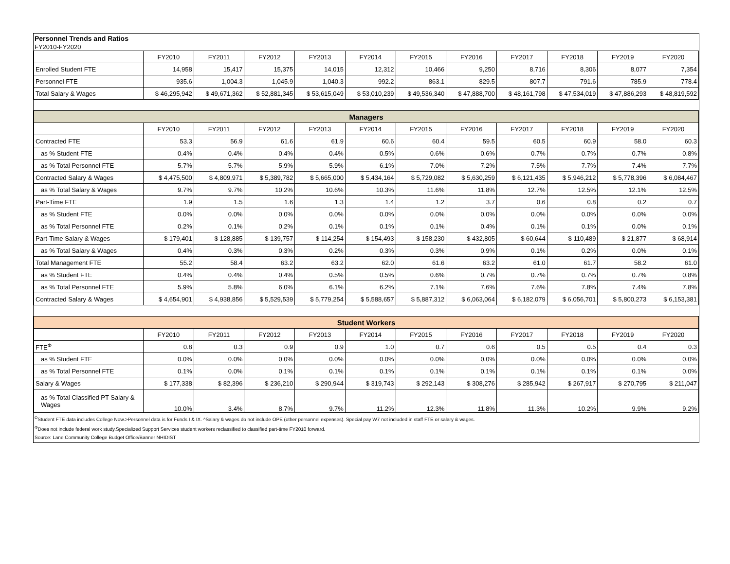Personnel Trends and Ratios
FY2010-FY2020
| | FY2010 | FY2011 | FY2012 | FY2013 | FY2014 | FY2015 | FY2016 | FY2017 | FY2018 | FY2019 | FY2020 |
| --- | --- | --- | --- | --- | --- | --- | --- | --- | --- | --- | --- |
| Enrolled Student FTE | 14,958 | 15,417 | 15,375 | 14,015 | 12,312 | 10,466 | 9,250 | 8,716 | 8,306 | 8,077 | 7,354 |
| Personnel FTE | 935.6 | 1,004.3 | 1,045.9 | 1,040.3 | 992.2 | 863.1 | 829.5 | 807.7 | 791.6 | 785.9 | 778.4 |
| Total Salary & Wages | $ 46,295,942 | $ 49,671,362 | $ 52,881,345 | $ 53,615,049 | $ 53,010,239 | $ 49,536,340 | $ 47,888,700 | $ 48,161,798 | $ 47,534,019 | $ 47,886,293 | $ 48,819,592 |
| Managers | | | | | | | | | | | |
| | FY2010 | FY2011 | FY2012 | FY2013 | FY2014 | FY2015 | FY2016 | FY2017 | FY2018 | FY2019 | FY2020 |
| Contracted FTE | 53.3 | 56.9 | 61.6 | 61.9 | 60.6 | 60.4 | 59.5 | 60.5 | 60.9 | 58.0 | 60.3 |
| as % Student FTE | 0.4% | 0.4% | 0.4% | 0.4% | 0.5% | 0.6% | 0.6% | 0.7% | 0.7% | 0.7% | 0.8% |
| as % Total Personnel FTE | 5.7% | 5.7% | 5.9% | 5.9% | 6.1% | 7.0% | 7.2% | 7.5% | 7.7% | 7.4% | 7.7% |
| Contracted Salary & Wages | $ 4,475,500 | $ 4,809,971 | $ 5,389,782 | $ 5,665,000 | $ 5,434,164 | $ 5,729,082 | $ 5,630,259 | $ 6,121,435 | $ 5,946,212 | $ 5,778,396 | $ 6,084,467 |
| as % Total Salary & Wages | 9.7% | 9.7% | 10.2% | 10.6% | 10.3% | 11.6% | 11.8% | 12.7% | 12.5% | 12.1% | 12.5% |
| Part-Time FTE | 1.9 | 1.5 | 1.6 | 1.3 | 1.4 | 1.2 | 3.7 | 0.6 | 0.8 | 0.2 | 0.7 |
| as % Student FTE | 0.0% | 0.0% | 0.0% | 0.0% | 0.0% | 0.0% | 0.0% | 0.0% | 0.0% | 0.0% | 0.0% |
| as % Total Personnel FTE | 0.2% | 0.1% | 0.2% | 0.1% | 0.1% | 0.1% | 0.4% | 0.1% | 0.1% | 0.0% | 0.1% |
| Part-Time Salary & Wages | $ 179,401 | $ 128,885 | $ 139,757 | $ 114,254 | $ 154,493 | $ 158,230 | $ 432,805 | $ 60,644 | $ 110,489 | $ 21,877 | $ 68,914 |
| as % Total Salary & Wages | 0.4% | 0.3% | 0.3% | 0.2% | 0.3% | 0.3% | 0.9% | 0.1% | 0.2% | 0.0% | 0.1% |
| Total Management FTE | 55.2 | 58.4 | 63.2 | 63.2 | 62.0 | 61.6 | 63.2 | 61.0 | 61.7 | 58.2 | 61.0 |
| as % Student FTE | 0.4% | 0.4% | 0.4% | 0.5% | 0.5% | 0.6% | 0.7% | 0.7% | 0.7% | 0.7% | 0.8% |
| as % Total Personnel FTE | 5.9% | 5.8% | 6.0% | 6.1% | 6.2% | 7.1% | 7.6% | 7.6% | 7.8% | 7.4% | 7.8% |
| Contracted Salary & Wages | $ 4,654,901 | $ 4,938,856 | $ 5,529,539 | $ 5,779,254 | $ 5,588,657 | $ 5,887,312 | $ 6,063,064 | $ 6,182,079 | $ 6,056,701 | $ 5,800,273 | $ 6,153,381 |
| Student Workers | | | | | | | | | | | |
| | FY2010 | FY2011 | FY2012 | FY2013 | FY2014 | FY2015 | FY2016 | FY2017 | FY2018 | FY2019 | FY2020 |
| FTE<sup>Φ</sup> | 0.8 | 0.3 | 0.9 | 0.9 | 1.0 | 0.7 | 0.6 | 0.5 | 0.5 | 0.4 | 0.3 |
| as % Student FTE | 0.0% | 0.0% | 0.0% | 0.0% | 0.0% | 0.0% | 0.0% | 0.0% | 0.0% | 0.0% | 0.0% |
| as % Total Personnel FTE | 0.1% | 0.0% | 0.1% | 0.1% | 0.1% | 0.1% | 0.1% | 0.1% | 0.1% | 0.1% | 0.0% |
| Salary & Wages | $ 177,338 | $ 82,396 | $ 236,210 | $ 290,944 | $ 319,743 | $ 292,143 | $ 308,276 | $ 285,942 | $ 267,917 | $ 270,795 | $ 211,047 |
| as % Total Classified PT Salary & Wages | 10.0% | 3.4% | 8.7% | 9.7% | 11.2% | 12.3% | 11.8% | 11.3% | 10.2% | 9.9% | 9.2% |
<sup>Ω</sup>Student FTE data includes College Now.>Personnel data is for Funds I & IX. ^Salary & wages do not include OPE (other personnel expenses). Special pay W7 not included in staff FTE or salary & wages.
<sup>Φ</sup>Does not include federal work study.Specialized Support Services student workers reclassified to classified part-time FY2010 forward.
Source: Lane Community College Budget Office/Banner NHIDIST